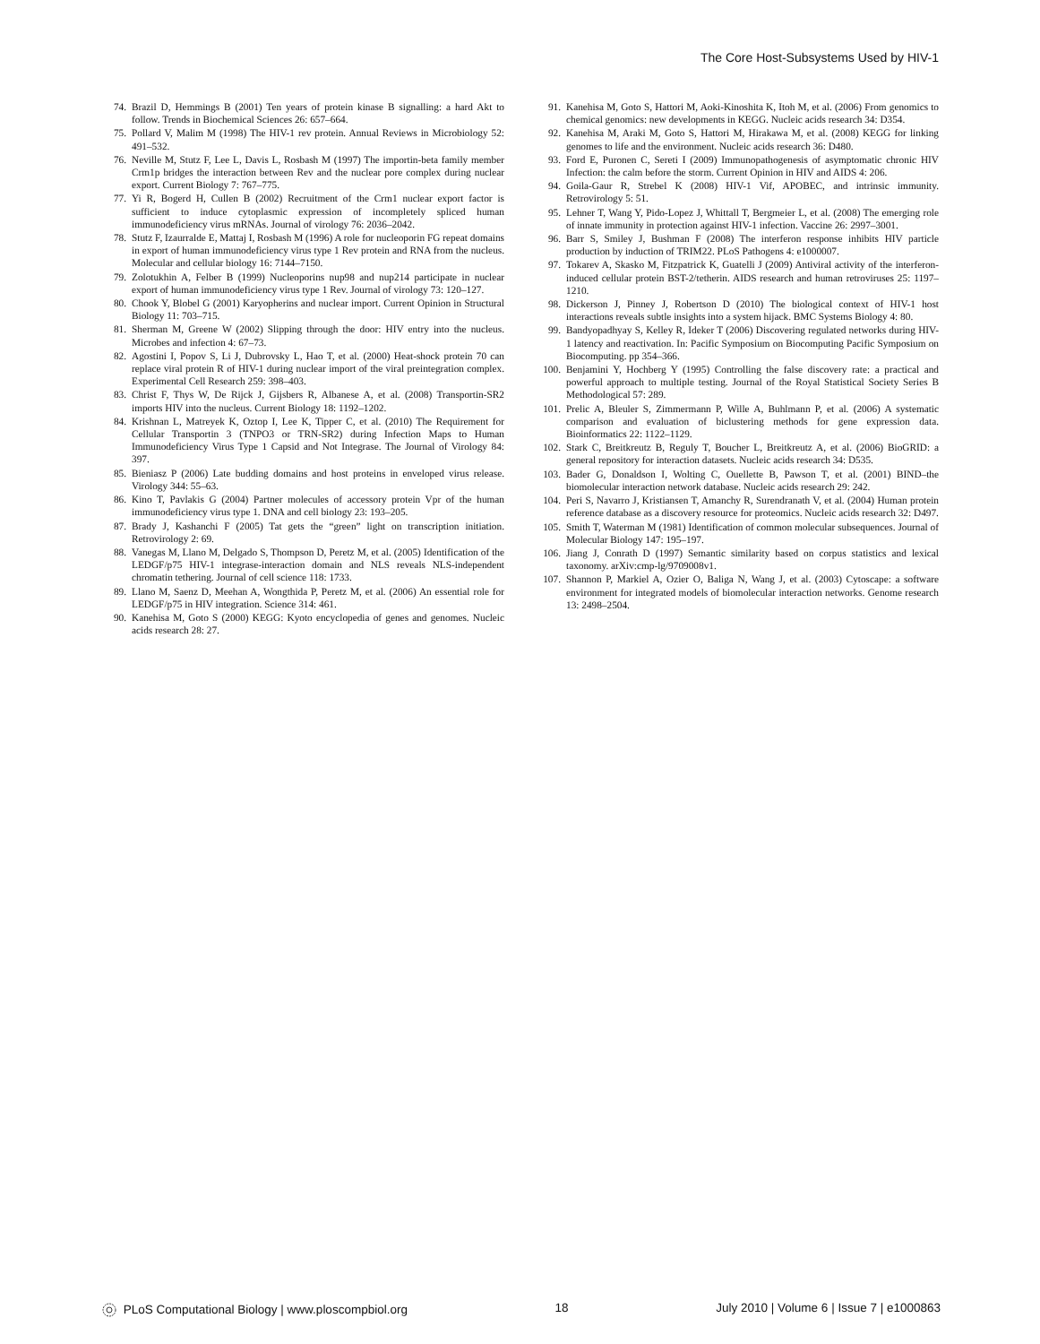The Core Host-Subsystems Used by HIV-1
74. Brazil D, Hemmings B (2001) Ten years of protein kinase B signalling: a hard Akt to follow. Trends in Biochemical Sciences 26: 657–664.
75. Pollard V, Malim M (1998) The HIV-1 rev protein. Annual Reviews in Microbiology 52: 491–532.
76. Neville M, Stutz F, Lee L, Davis L, Rosbash M (1997) The importin-beta family member Crm1p bridges the interaction between Rev and the nuclear pore complex during nuclear export. Current Biology 7: 767–775.
77. Yi R, Bogerd H, Cullen B (2002) Recruitment of the Crm1 nuclear export factor is sufficient to induce cytoplasmic expression of incompletely spliced human immunodeficiency virus mRNAs. Journal of virology 76: 2036–2042.
78. Stutz F, Izaurralde E, Mattaj I, Rosbash M (1996) A role for nucleoporin FG repeat domains in export of human immunodeficiency virus type 1 Rev protein and RNA from the nucleus. Molecular and cellular biology 16: 7144–7150.
79. Zolotukhin A, Felber B (1999) Nucleoporins nup98 and nup214 participate in nuclear export of human immunodeficiency virus type 1 Rev. Journal of virology 73: 120–127.
80. Chook Y, Blobel G (2001) Karyopherins and nuclear import. Current Opinion in Structural Biology 11: 703–715.
81. Sherman M, Greene W (2002) Slipping through the door: HIV entry into the nucleus. Microbes and infection 4: 67–73.
82. Agostini I, Popov S, Li J, Dubrovsky L, Hao T, et al. (2000) Heat-shock protein 70 can replace viral protein R of HIV-1 during nuclear import of the viral preintegration complex. Experimental Cell Research 259: 398–403.
83. Christ F, Thys W, De Rijck J, Gijsbers R, Albanese A, et al. (2008) Transportin-SR2 imports HIV into the nucleus. Current Biology 18: 1192–1202.
84. Krishnan L, Matreyek K, Oztop I, Lee K, Tipper C, et al. (2010) The Requirement for Cellular Transportin 3 (TNPO3 or TRN-SR2) during Infection Maps to Human Immunodeficiency Virus Type 1 Capsid and Not Integrase. The Journal of Virology 84: 397.
85. Bieniasz P (2006) Late budding domains and host proteins in enveloped virus release. Virology 344: 55–63.
86. Kino T, Pavlakis G (2004) Partner molecules of accessory protein Vpr of the human immunodeficiency virus type 1. DNA and cell biology 23: 193–205.
87. Brady J, Kashanchi F (2005) Tat gets the “green” light on transcription initiation. Retrovirology 2: 69.
88. Vanegas M, Llano M, Delgado S, Thompson D, Peretz M, et al. (2005) Identification of the LEDGF/p75 HIV-1 integrase-interaction domain and NLS reveals NLS-independent chromatin tethering. Journal of cell science 118: 1733.
89. Llano M, Saenz D, Meehan A, Wongthida P, Peretz M, et al. (2006) An essential role for LEDGF/p75 in HIV integration. Science 314: 461.
90. Kanehisa M, Goto S (2000) KEGG: Kyoto encyclopedia of genes and genomes. Nucleic acids research 28: 27.
91. Kanehisa M, Goto S, Hattori M, Aoki-Kinoshita K, Itoh M, et al. (2006) From genomics to chemical genomics: new developments in KEGG. Nucleic acids research 34: D354.
92. Kanehisa M, Araki M, Goto S, Hattori M, Hirakawa M, et al. (2008) KEGG for linking genomes to life and the environment. Nucleic acids research 36: D480.
93. Ford E, Puronen C, Sereti I (2009) Immunopathogenesis of asymptomatic chronic HIV Infection: the calm before the storm. Current Opinion in HIV and AIDS 4: 206.
94. Goila-Gaur R, Strebel K (2008) HIV-1 Vif, APOBEC, and intrinsic immunity. Retrovirology 5: 51.
95. Lehner T, Wang Y, Pido-Lopez J, Whittall T, Bergmeier L, et al. (2008) The emerging role of innate immunity in protection against HIV-1 infection. Vaccine 26: 2997–3001.
96. Barr S, Smiley J, Bushman F (2008) The interferon response inhibits HIV particle production by induction of TRIM22. PLoS Pathogens 4: e1000007.
97. Tokarev A, Skasko M, Fitzpatrick K, Guatelli J (2009) Antiviral activity of the interferon-induced cellular protein BST-2/tetherin. AIDS research and human retroviruses 25: 1197–1210.
98. Dickerson J, Pinney J, Robertson D (2010) The biological context of HIV-1 host interactions reveals subtle insights into a system hijack. BMC Systems Biology 4: 80.
99. Bandyopadhyay S, Kelley R, Ideker T (2006) Discovering regulated networks during HIV-1 latency and reactivation. In: Pacific Symposium on Biocomputing Pacific Symposium on Biocomputing. pp 354–366.
100. Benjamini Y, Hochberg Y (1995) Controlling the false discovery rate: a practical and powerful approach to multiple testing. Journal of the Royal Statistical Society Series B Methodological 57: 289.
101. Prelic A, Bleuler S, Zimmermann P, Wille A, Buhlmann P, et al. (2006) A systematic comparison and evaluation of biclustering methods for gene expression data. Bioinformatics 22: 1122–1129.
102. Stark C, Breitkreutz B, Reguly T, Boucher L, Breitkreutz A, et al. (2006) BioGRID: a general repository for interaction datasets. Nucleic acids research 34: D535.
103. Bader G, Donaldson I, Wolting C, Ouellette B, Pawson T, et al. (2001) BIND–the biomolecular interaction network database. Nucleic acids research 29: 242.
104. Peri S, Navarro J, Kristiansen T, Amanchy R, Surendranath V, et al. (2004) Human protein reference database as a discovery resource for proteomics. Nucleic acids research 32: D497.
105. Smith T, Waterman M (1981) Identification of common molecular subsequences. Journal of Molecular Biology 147: 195–197.
106. Jiang J, Conrath D (1997) Semantic similarity based on corpus statistics and lexical taxonomy. arXiv:cmp-lg/9709008v1.
107. Shannon P, Markiel A, Ozier O, Baliga N, Wang J, et al. (2003) Cytoscape: a software environment for integrated models of biomolecular interaction networks. Genome research 13: 2498–2504.
PLoS Computational Biology | www.ploscompbiol.org 18 July 2010 | Volume 6 | Issue 7 | e1000863